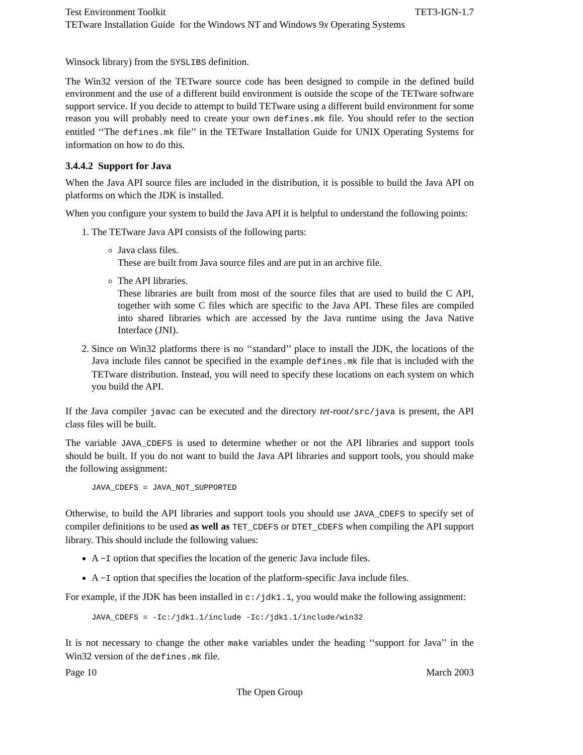Test Environment Toolkit TET3-IGN-1.7
TETware Installation Guide for the Windows NT and Windows 9x Operating Systems
Winsock library) from the SYSLIBS definition.
The Win32 version of the TETware source code has been designed to compile in the defined build environment and the use of a different build environment is outside the scope of the TETware software support service. If you decide to attempt to build TETware using a different build environment for some reason you will probably need to create your own defines.mk file. You should refer to the section entitled ‘‘The defines.mk file’’ in the TETware Installation Guide for UNIX Operating Systems for information on how to do this.
3.4.4.2 Support for Java
When the Java API source files are included in the distribution, it is possible to build the Java API on platforms on which the JDK is installed.
When you configure your system to build the Java API it is helpful to understand the following points:
1. The TETware Java API consists of the following parts:
Java class files.
These are built from Java source files and are put in an archive file.
The API libraries.
These libraries are built from most of the source files that are used to build the C API, together with some C files which are specific to the Java API. These files are compiled into shared libraries which are accessed by the Java runtime using the Java Native Interface (JNI).
2. Since on Win32 platforms there is no ‘‘standard’’ place to install the JDK, the locations of the Java include files cannot be specified in the example defines.mk file that is included with the TETware distribution. Instead, you will need to specify these locations on each system on which you build the API.
If the Java compiler javac can be executed and the directory tet-root/src/java is present, the API class files will be built.
The variable JAVA_CDEFS is used to determine whether or not the API libraries and support tools should be built. If you do not want to build the Java API libraries and support tools, you should make the following assignment:
JAVA_CDEFS = JAVA_NOT_SUPPORTED
Otherwise, to build the API libraries and support tools you should use JAVA_CDEFS to specify set of compiler definitions to be used as well as TET_CDEFS or DTET_CDEFS when compiling the API support library. This should include the following values:
A −I option that specifies the location of the generic Java include files.
A −I option that specifies the location of the platform-specific Java include files.
For example, if the JDK has been installed in c:/jdk1.1, you would make the following assignment:
JAVA_CDEFS = -Ic:/jdk1.1/include -Ic:/jdk1.1/include/win32
It is not necessary to change the other make variables under the heading ‘‘support for Java’’ in the Win32 version of the defines.mk file.
Page 10 March 2003
The Open Group